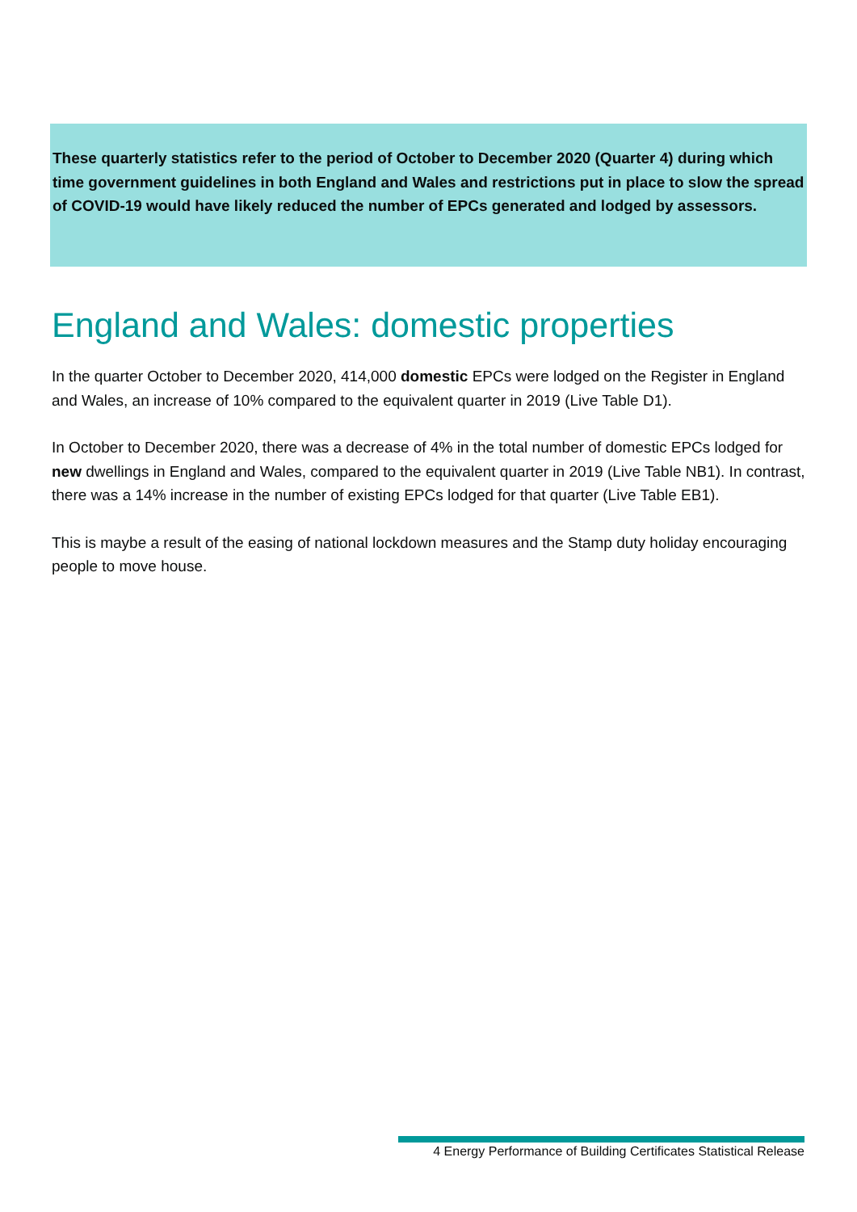These quarterly statistics refer to the period of October to December 2020 (Quarter 4) during which time government guidelines in both England and Wales and restrictions put in place to slow the spread of COVID-19 would have likely reduced the number of EPCs generated and lodged by assessors.
England and Wales: domestic properties
In the quarter October to December 2020, 414,000 domestic EPCs were lodged on the Register in England and Wales, an increase of 10% compared to the equivalent quarter in 2019 (Live Table D1).
In October to December 2020, there was a decrease of 4% in the total number of domestic EPCs lodged for new dwellings in England and Wales, compared to the equivalent quarter in 2019 (Live Table NB1). In contrast, there was a 14% increase in the number of existing EPCs lodged for that quarter (Live Table EB1).
This is maybe a result of the easing of national lockdown measures and the Stamp duty holiday encouraging people to move house.
4 Energy Performance of Building Certificates Statistical Release